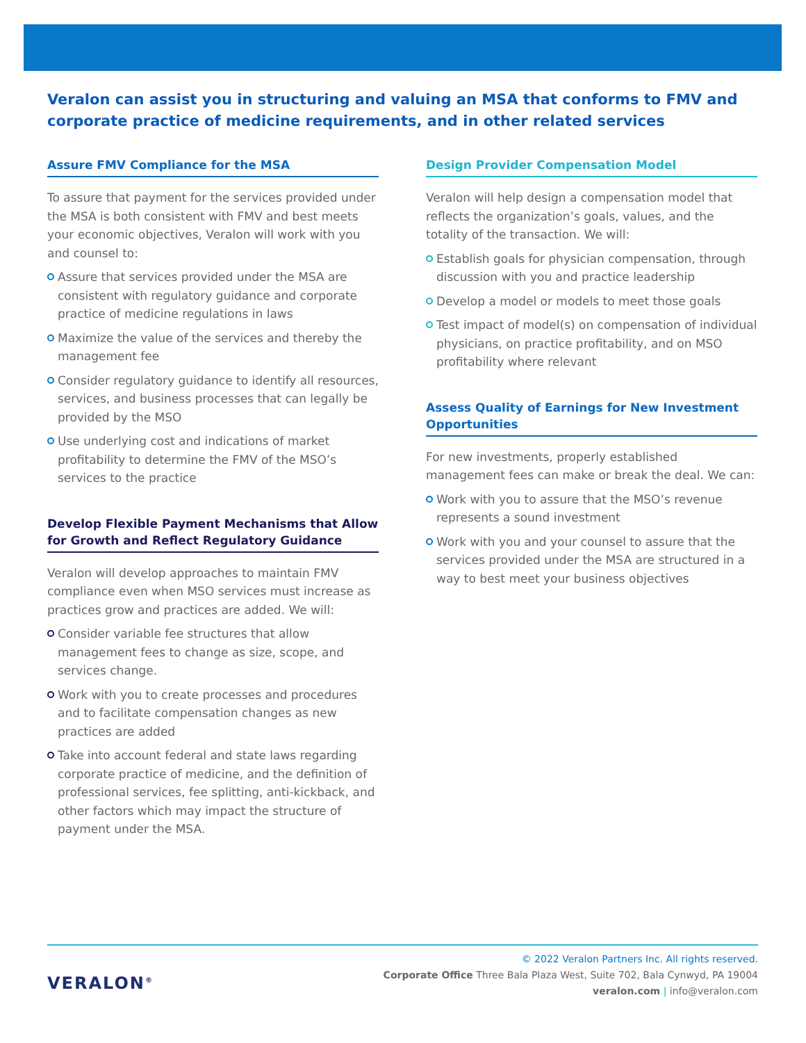Veralon can assist you in structuring and valuing an MSA that conforms to FMV and corporate practice of medicine requirements, and in other related services
Assure FMV Compliance for the MSA
To assure that payment for the services provided under the MSA is both consistent with FMV and best meets your economic objectives, Veralon will work with you and counsel to:
Assure that services provided under the MSA are consistent with regulatory guidance and corporate practice of medicine regulations in laws
Maximize the value of the services and thereby the management fee
Consider regulatory guidance to identify all resources, services, and business processes that can legally be provided by the MSO
Use underlying cost and indications of market profitability to determine the FMV of the MSO’s services to the practice
Develop Flexible Payment Mechanisms that Allow for Growth and Reflect Regulatory Guidance
Veralon will develop approaches to maintain FMV compliance even when MSO services must increase as practices grow and practices are added. We will:
Consider variable fee structures that allow management fees to change as size, scope, and services change.
Work with you to create processes and procedures and to facilitate compensation changes as new practices are added
Take into account federal and state laws regarding corporate practice of medicine, and the definition of professional services, fee splitting, anti-kickback, and other factors which may impact the structure of payment under the MSA.
Design Provider Compensation Model
Veralon will help design a compensation model that reflects the organization’s goals, values, and the totality of the transaction. We will:
Establish goals for physician compensation, through discussion with you and practice leadership
Develop a model or models to meet those goals
Test impact of model(s) on compensation of individual physicians, on practice profitability, and on MSO profitability where relevant
Assess Quality of Earnings for New Investment Opportunities
For new investments, properly established management fees can make or break the deal. We can:
Work with you to assure that the MSO’s revenue represents a sound investment
Work with you and your counsel to assure that the services provided under the MSA are structured in a way to best meet your business objectives
VERALON<sup>®</sup>
© 2022 Veralon Partners Inc. All rights reserved.
Corporate Office Three Bala Plaza West, Suite 702, Bala Cynwyd, PA 19004
veralon.com | info@veralon.com